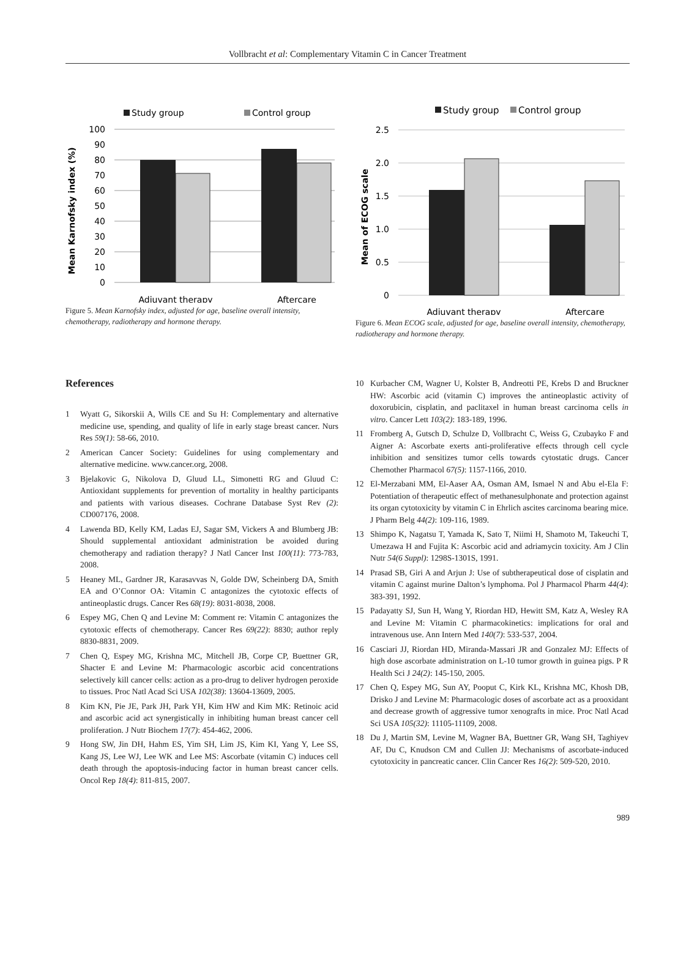Vollbracht et al: Complementary Vitamin C in Cancer Treatment
Study group
Control group
Mean Karnofsky index (%)
100
90
80
70
60
50
40
30
20
10
0
Adjuvant therapy
Aftercare
Figure 5. Mean Karnofsky index, adjusted for age, baseline overall intensity, chemotherapy, radiotherapy and hormone therapy.
Study group
Control group
Mean of ECOG scale
2.5
2.0
1.5
1.0
0.5
0
Adjuvant therapy
Aftercare
Figure 6. Mean ECOG scale, adjusted for age, baseline overall intensity, chemotherapy, radiotherapy and hormone therapy.
References
1 Wyatt G, Sikorskii A, Wills CE and Su H: Complementary and alternative medicine use, spending, and quality of life in early stage breast cancer. Nurs Res 59(1): 58-66, 2010.
2 American Cancer Society: Guidelines for using complementary and alternative medicine. www.cancer.org, 2008.
3 Bjelakovic G, Nikolova D, Gluud LL, Simonetti RG and Gluud C: Antioxidant supplements for prevention of mortality in healthy participants and patients with various diseases. Cochrane Database Syst Rev (2): CD007176, 2008.
4 Lawenda BD, Kelly KM, Ladas EJ, Sagar SM, Vickers A and Blumberg JB: Should supplemental antioxidant administration be avoided during chemotherapy and radiation therapy? J Natl Cancer Inst 100(11): 773-783, 2008.
5 Heaney ML, Gardner JR, Karasavvas N, Golde DW, Scheinberg DA, Smith EA and O’Connor OA: Vitamin C antagonizes the cytotoxic effects of antineoplastic drugs. Cancer Res 68(19): 8031-8038, 2008.
6 Espey MG, Chen Q and Levine M: Comment re: Vitamin C antagonizes the cytotoxic effects of chemotherapy. Cancer Res 69(22): 8830; author reply 8830-8831, 2009.
7 Chen Q, Espey MG, Krishna MC, Mitchell JB, Corpe CP, Buettner GR, Shacter E and Levine M: Pharmacologic ascorbic acid concentrations selectively kill cancer cells: action as a pro-drug to deliver hydrogen peroxide to tissues. Proc Natl Acad Sci USA 102(38): 13604-13609, 2005.
8 Kim KN, Pie JE, Park JH, Park YH, Kim HW and Kim MK: Retinoic acid and ascorbic acid act synergistically in inhibiting human breast cancer cell proliferation. J Nutr Biochem 17(7): 454-462, 2006.
9 Hong SW, Jin DH, Hahm ES, Yim SH, Lim JS, Kim KI, Yang Y, Lee SS, Kang JS, Lee WJ, Lee WK and Lee MS: Ascorbate (vitamin C) induces cell death through the apoptosis-inducing factor in human breast cancer cells. Oncol Rep 18(4): 811-815, 2007.
10 Kurbacher CM, Wagner U, Kolster B, Andreotti PE, Krebs D and Bruckner HW: Ascorbic acid (vitamin C) improves the antineoplastic activity of doxorubicin, cisplatin, and paclitaxel in human breast carcinoma cells in vitro. Cancer Lett 103(2): 183-189, 1996.
11 Fromberg A, Gutsch D, Schulze D, Vollbracht C, Weiss G, Czubayko F and Aigner A: Ascorbate exerts anti-proliferative effects through cell cycle inhibition and sensitizes tumor cells towards cytostatic drugs. Cancer Chemother Pharmacol 67(5): 1157-1166, 2010.
12 El-Merzabani MM, El-Aaser AA, Osman AM, Ismael N and Abu el-Ela F: Potentiation of therapeutic effect of methanesulphonate and protection against its organ cytotoxicity by vitamin C in Ehrlich ascites carcinoma bearing mice. J Pharm Belg 44(2): 109-116, 1989.
13 Shimpo K, Nagatsu T, Yamada K, Sato T, Niimi H, Shamoto M, Takeuchi T, Umezawa H and Fujita K: Ascorbic acid and adriamycin toxicity. Am J Clin Nutr 54(6 Suppl): 1298S-1301S, 1991.
14 Prasad SB, Giri A and Arjun J: Use of subtherapeutical dose of cisplatin and vitamin C against murine Dalton’s lymphoma. Pol J Pharmacol Pharm 44(4): 383-391, 1992.
15 Padayatty SJ, Sun H, Wang Y, Riordan HD, Hewitt SM, Katz A, Wesley RA and Levine M: Vitamin C pharmacokinetics: implications for oral and intravenous use. Ann Intern Med 140(7): 533-537, 2004.
16 Casciari JJ, Riordan HD, Miranda-Massari JR and Gonzalez MJ: Effects of high dose ascorbate administration on L-10 tumor growth in guinea pigs. P R Health Sci J 24(2): 145-150, 2005.
17 Chen Q, Espey MG, Sun AY, Pooput C, Kirk KL, Krishna MC, Khosh DB, Drisko J and Levine M: Pharmacologic doses of ascorbate act as a prooxidant and decrease growth of aggressive tumor xenografts in mice. Proc Natl Acad Sci USA 105(32): 11105-11109, 2008.
18 Du J, Martin SM, Levine M, Wagner BA, Buettner GR, Wang SH, Taghiyev AF, Du C, Knudson CM and Cullen JJ: Mechanisms of ascorbate-induced cytotoxicity in pancreatic cancer. Clin Cancer Res 16(2): 509-520, 2010.
989